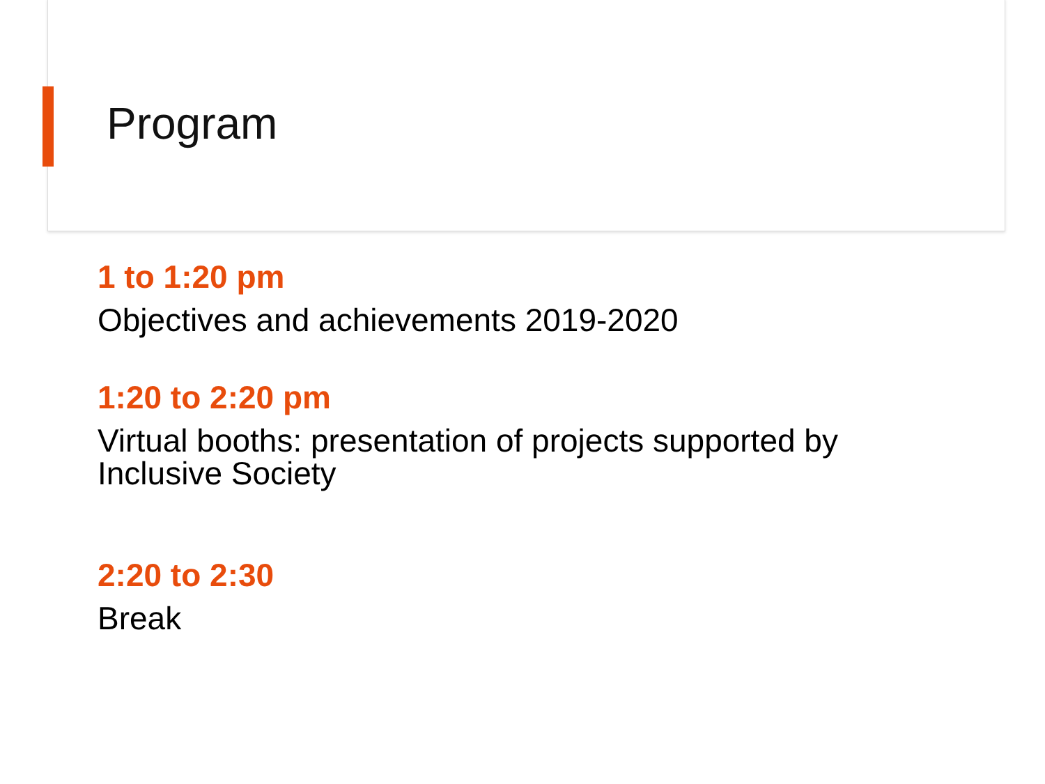Program
1 to 1:20 pm
Objectives and achievements 2019-2020
1:20 to 2:20 pm
Virtual booths: presentation of projects supported by Inclusive Society
2:20 to 2:30
Break